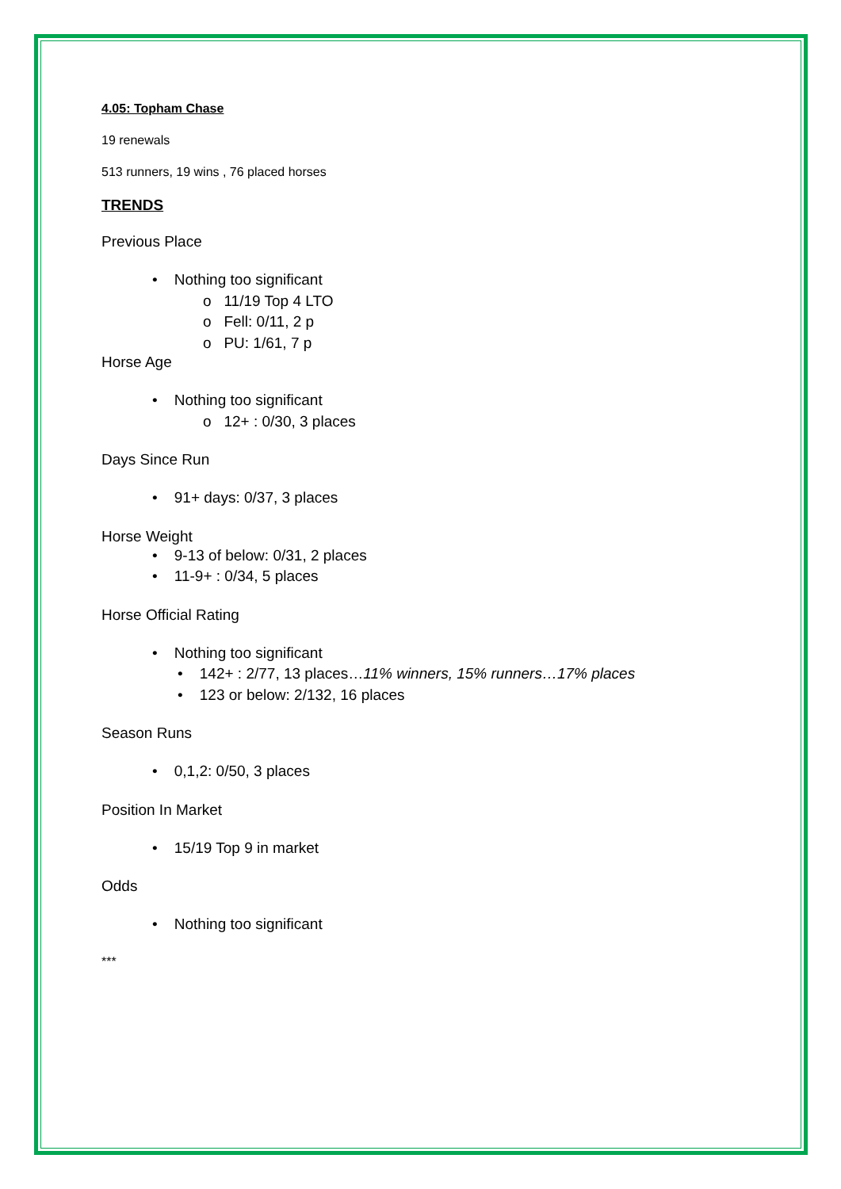4.05: Topham Chase
19 renewals
513 runners, 19 wins , 76 placed horses
TRENDS
Previous Place
• Nothing too significant
o 11/19 Top 4 LTO
o Fell: 0/11, 2 p
o PU: 1/61, 7 p
Horse Age
• Nothing too significant
o 12+ : 0/30, 3 places
Days Since Run
• 91+ days: 0/37, 3 places
Horse Weight
• 9-13 of below: 0/31, 2 places
• 11-9+ : 0/34, 5 places
Horse Official Rating
• Nothing too significant
• 142+ : 2/77, 13 places…11% winners, 15% runners…17% places
• 123 or below: 2/132, 16 places
Season Runs
• 0,1,2: 0/50, 3 places
Position In Market
• 15/19 Top 9 in market
Odds
• Nothing too significant
***